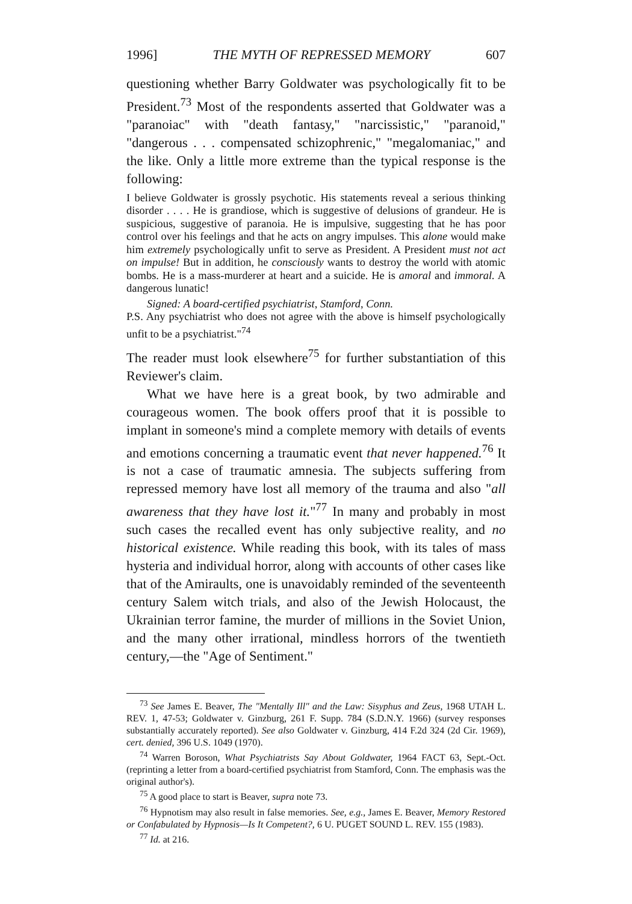1996] THE MYTH OF REPRESSED MEMORY 607
questioning whether Barry Goldwater was psychologically fit to be President.<sup>73</sup> Most of the respondents asserted that Goldwater was a "paranoiac" with "death fantasy," "narcissistic," "paranoid," "dangerous . . . compensated schizophrenic," "megalomaniac," and the like. Only a little more extreme than the typical response is the following:
I believe Goldwater is grossly psychotic. His statements reveal a serious thinking disorder . . . . He is grandiose, which is suggestive of delusions of grandeur. He is suspicious, suggestive of paranoia. He is impulsive, suggesting that he has poor control over his feelings and that he acts on angry impulses. This alone would make him extremely psychologically unfit to serve as President. A President must not act on impulse! But in addition, he consciously wants to destroy the world with atomic bombs. He is a mass-murderer at heart and a suicide. He is amoral and immoral. A dangerous lunatic!
Signed: A board-certified psychiatrist, Stamford, Conn.
P.S. Any psychiatrist who does not agree with the above is himself psychologically unfit to be a psychiatrist."<sup>74</sup>
The reader must look elsewhere<sup>75</sup> for further substantiation of this Reviewer's claim.
What we have here is a great book, by two admirable and courageous women. The book offers proof that it is possible to implant in someone's mind a complete memory with details of events and emotions concerning a traumatic event that never happened.<sup>76</sup> It is not a case of traumatic amnesia. The subjects suffering from repressed memory have lost all memory of the trauma and also "all awareness that they have lost it."<sup>77</sup> In many and probably in most such cases the recalled event has only subjective reality, and no historical existence. While reading this book, with its tales of mass hysteria and individual horror, along with accounts of other cases like that of the Amiraults, one is unavoidably reminded of the seventeenth century Salem witch trials, and also of the Jewish Holocaust, the Ukrainian terror famine, the murder of millions in the Soviet Union, and the many other irrational, mindless horrors of the twentieth century,—the "Age of Sentiment."
<sup>73</sup> See James E. Beaver, The "Mentally Ill" and the Law: Sisyphus and Zeus, 1968 UTAH L. REV. 1, 47-53; Goldwater v. Ginzburg, 261 F. Supp. 784 (S.D.N.Y. 1966) (survey responses substantially accurately reported). See also Goldwater v. Ginzburg, 414 F.2d 324 (2d Cir. 1969), cert. denied, 396 U.S. 1049 (1970).
<sup>74</sup> Warren Boroson, What Psychiatrists Say About Goldwater, 1964 FACT 63, Sept.-Oct. (reprinting a letter from a board-certified psychiatrist from Stamford, Conn. The emphasis was the original author's).
<sup>75</sup> A good place to start is Beaver, supra note 73.
<sup>76</sup> Hypnotism may also result in false memories. See, e.g., James E. Beaver, Memory Restored or Confabulated by Hypnosis—Is It Competent?, 6 U. PUGET SOUND L. REV. 155 (1983).
<sup>77</sup> Id. at 216.